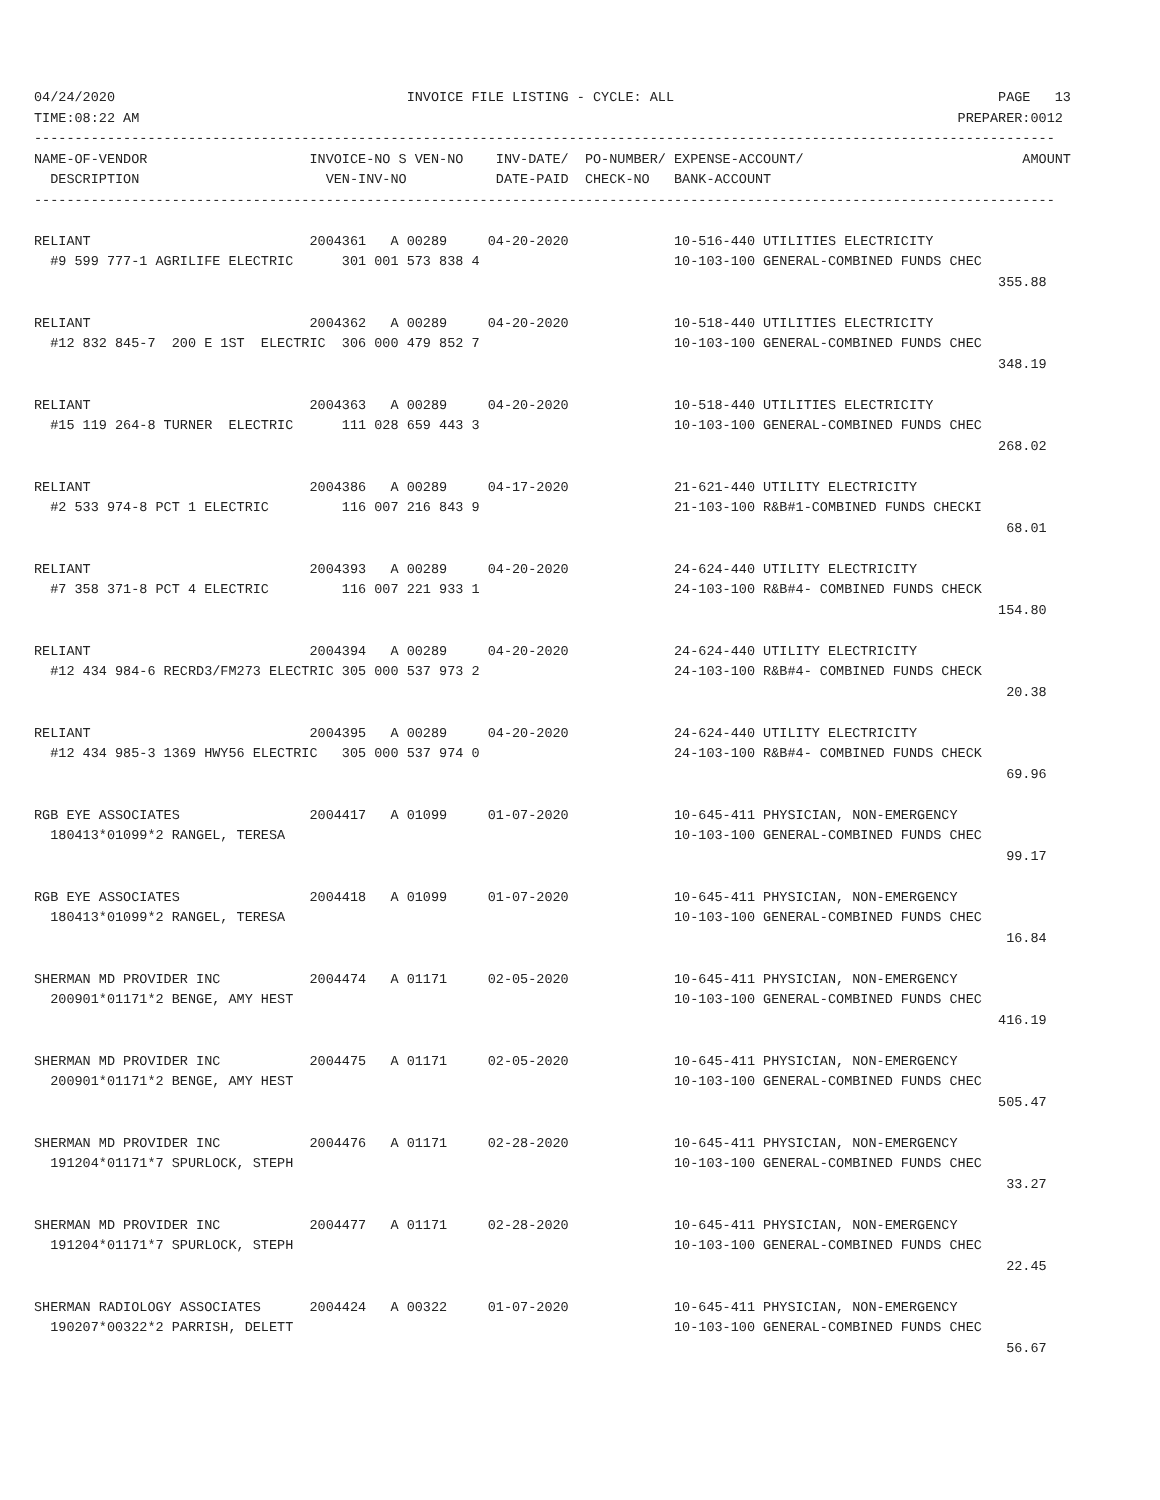04/24/2020                                    INVOICE FILE LISTING - CYCLE: ALL                                        PAGE   13
TIME:08:22 AM                                                                                                     PREPARER:0012
------------------------------------------------------------------------------------------------------------------------------
NAME-OF-VENDOR                    INVOICE-NO S VEN-NO    INV-DATE/  PO-NUMBER/ EXPENSE-ACCOUNT/                           AMOUNT
  DESCRIPTION                       VEN-INV-NO           DATE-PAID  CHECK-NO   BANK-ACCOUNT
------------------------------------------------------------------------------------------------------------------------------

RELIANT                           2004361   A 00289     04-20-2020             10-516-440 UTILITIES ELECTRICITY
  #9 599 777-1 AGRILIFE ELECTRIC      301 001 573 838 4                        10-103-100 GENERAL-COMBINED FUNDS CHEC
                                                                                                                       355.88

RELIANT                           2004362   A 00289     04-20-2020             10-518-440 UTILITIES ELECTRICITY
  #12 832 845-7  200 E 1ST  ELECTRIC  306 000 479 852 7                        10-103-100 GENERAL-COMBINED FUNDS CHEC
                                                                                                                       348.19

RELIANT                           2004363   A 00289     04-20-2020             10-518-440 UTILITIES ELECTRICITY
  #15 119 264-8 TURNER  ELECTRIC      111 028 659 443 3                        10-103-100 GENERAL-COMBINED FUNDS CHEC
                                                                                                                       268.02

RELIANT                           2004386   A 00289     04-17-2020             21-621-440 UTILITY ELECTRICITY
  #2 533 974-8 PCT 1 ELECTRIC         116 007 216 843 9                        21-103-100 R&B#1-COMBINED FUNDS CHECKI
                                                                                                                        68.01

RELIANT                           2004393   A 00289     04-20-2020             24-624-440 UTILITY ELECTRICITY
  #7 358 371-8 PCT 4 ELECTRIC         116 007 221 933 1                        24-103-100 R&B#4- COMBINED FUNDS CHECK
                                                                                                                       154.80

RELIANT                           2004394   A 00289     04-20-2020             24-624-440 UTILITY ELECTRICITY
  #12 434 984-6 RECRD3/FM273 ELECTRIC 305 000 537 973 2                        24-103-100 R&B#4- COMBINED FUNDS CHECK
                                                                                                                        20.38

RELIANT                           2004395   A 00289     04-20-2020             24-624-440 UTILITY ELECTRICITY
  #12 434 985-3 1369 HWY56 ELECTRIC   305 000 537 974 0                        24-103-100 R&B#4- COMBINED FUNDS CHECK
                                                                                                                        69.96

RGB EYE ASSOCIATES                2004417   A 01099     01-07-2020             10-645-411 PHYSICIAN, NON-EMERGENCY
  180413*01099*2 RANGEL, TERESA                                                10-103-100 GENERAL-COMBINED FUNDS CHEC
                                                                                                                        99.17

RGB EYE ASSOCIATES                2004418   A 01099     01-07-2020             10-645-411 PHYSICIAN, NON-EMERGENCY
  180413*01099*2 RANGEL, TERESA                                                10-103-100 GENERAL-COMBINED FUNDS CHEC
                                                                                                                        16.84

SHERMAN MD PROVIDER INC           2004474   A 01171     02-05-2020             10-645-411 PHYSICIAN, NON-EMERGENCY
  200901*01171*2 BENGE, AMY HEST                                               10-103-100 GENERAL-COMBINED FUNDS CHEC
                                                                                                                       416.19

SHERMAN MD PROVIDER INC           2004475   A 01171     02-05-2020             10-645-411 PHYSICIAN, NON-EMERGENCY
  200901*01171*2 BENGE, AMY HEST                                               10-103-100 GENERAL-COMBINED FUNDS CHEC
                                                                                                                       505.47

SHERMAN MD PROVIDER INC           2004476   A 01171     02-28-2020             10-645-411 PHYSICIAN, NON-EMERGENCY
  191204*01171*7 SPURLOCK, STEPH                                               10-103-100 GENERAL-COMBINED FUNDS CHEC
                                                                                                                        33.27

SHERMAN MD PROVIDER INC           2004477   A 01171     02-28-2020             10-645-411 PHYSICIAN, NON-EMERGENCY
  191204*01171*7 SPURLOCK, STEPH                                               10-103-100 GENERAL-COMBINED FUNDS CHEC
                                                                                                                        22.45

SHERMAN RADIOLOGY ASSOCIATES      2004424   A 00322     01-07-2020             10-645-411 PHYSICIAN, NON-EMERGENCY
  190207*00322*2 PARRISH, DELETT                                               10-103-100 GENERAL-COMBINED FUNDS CHEC
                                                                                                                        56.67